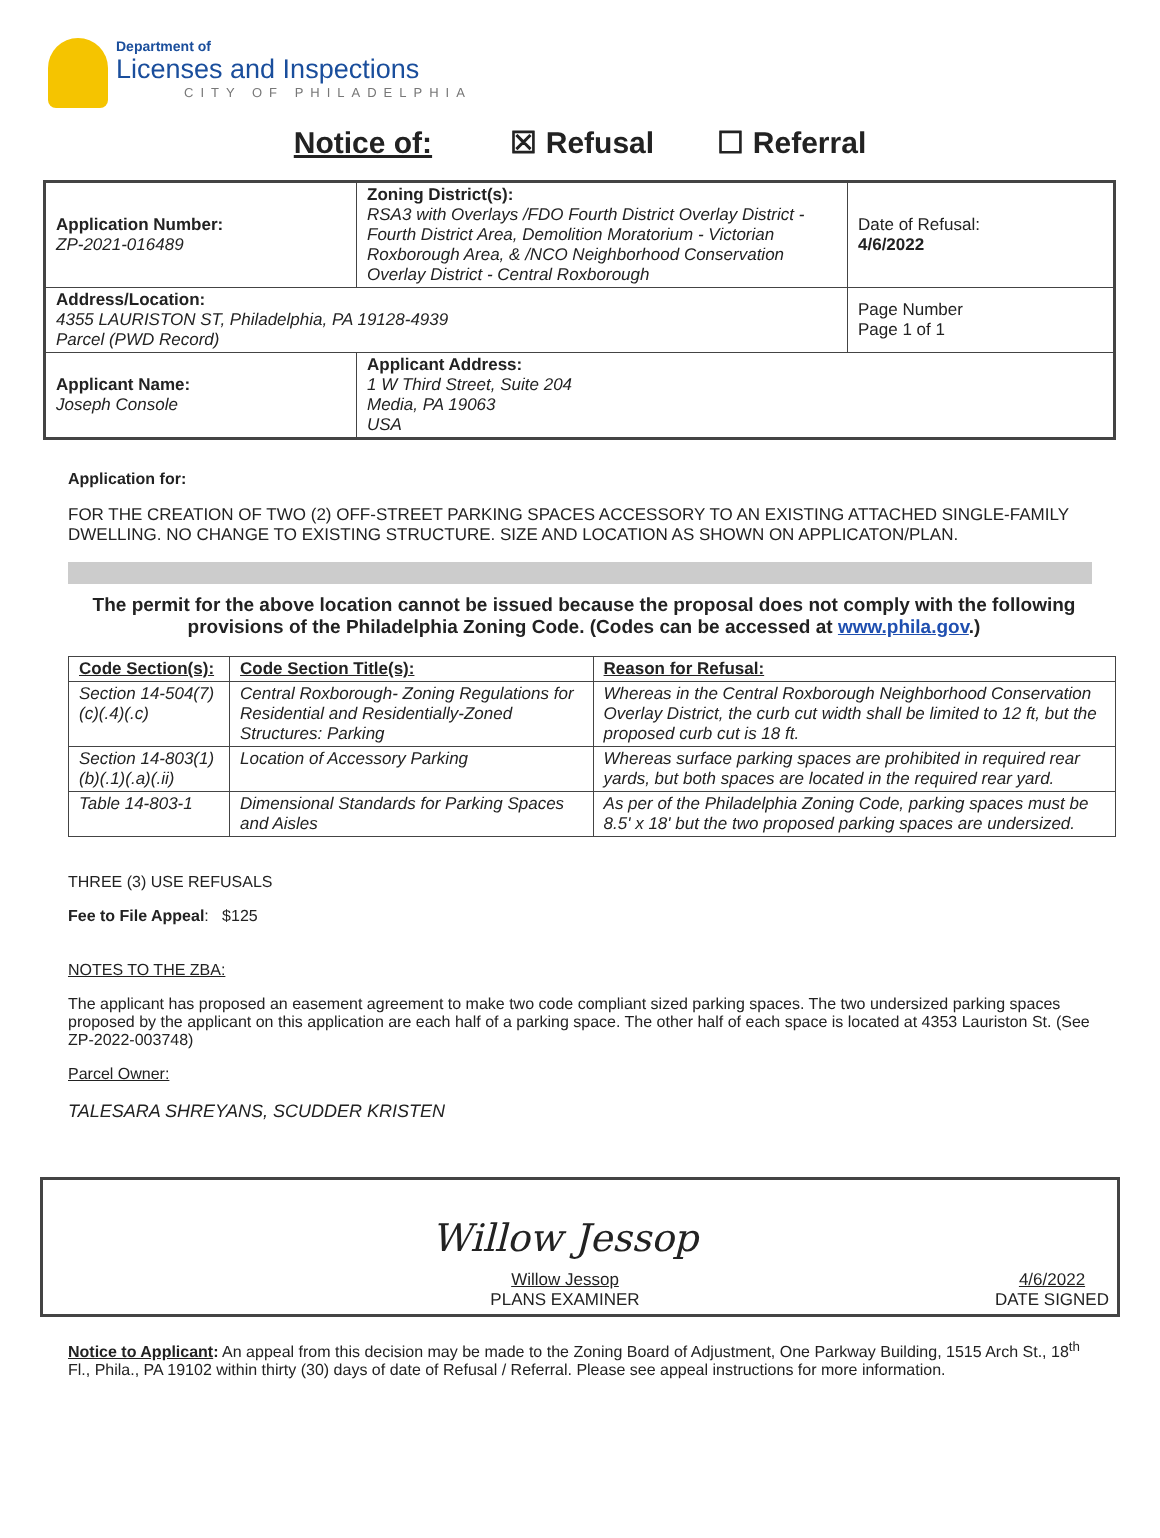Department of
Licenses and Inspections
CITY OF PHILADELPHIA
Notice of: ☒ Refusal ☐ Referral
| Application Number: ZP-2021-016489 | Zoning District(s): RSA3 with Overlays /FDO Fourth District Overlay District - Fourth District Area, Demolition Moratorium - Victorian Roxborough Area, & /NCO Neighborhood Conservation Overlay District - Central Roxborough | Date of Refusal: 4/6/2022 |
| Address/Location: 4355 LAURISTON ST, Philadelphia, PA 19128-4939 Parcel (PWD Record) | | Page Number Page 1 of 1 |
| Applicant Name: Joseph Console | Applicant Address: 1 W Third Street, Suite 204 Media, PA 19063 USA | |
Application for:
FOR THE CREATION OF TWO (2) OFF-STREET PARKING SPACES ACCESSORY TO AN EXISTING ATTACHED SINGLE-FAMILY DWELLING. NO CHANGE TO EXISTING STRUCTURE. SIZE AND LOCATION AS SHOWN ON APPLICATON/PLAN.
The permit for the above location cannot be issued because the proposal does not comply with the following provisions of the Philadelphia Zoning Code. (Codes can be accessed at www.phila.gov.)
| Code Section(s): | Code Section Title(s): | Reason for Refusal: |
| --- | --- | --- |
| Section 14-504(7)(c)(.4)(.c) | Central Roxborough- Zoning Regulations for Residential and Residentially-Zoned Structures: Parking | Whereas in the Central Roxborough Neighborhood Conservation Overlay District, the curb cut width shall be limited to 12 ft, but the proposed curb cut is 18 ft. |
| Section 14-803(1)(b)(.1)(.a)(.ii) | Location of Accessory Parking | Whereas surface parking spaces are prohibited in required rear yards, but both spaces are located in the required rear yard. |
| Table 14-803-1 | Dimensional Standards for Parking Spaces and Aisles | As per of the Philadelphia Zoning Code, parking spaces must be 8.5' x 18' but the two proposed parking spaces are undersized. |
THREE (3) USE REFUSALS
Fee to File Appeal: $125
NOTES TO THE ZBA:
The applicant has proposed an easement agreement to make two code compliant sized parking spaces. The two undersized parking spaces proposed by the applicant on this application are each half of a parking space. The other half of each space is located at 4353 Lauriston St. (See ZP-2022-003748)
Parcel Owner:
TALESARA SHREYANS, SCUDDER KRISTEN
Willow Jessop
Willow Jessop
PLANS EXAMINER
4/6/2022
DATE SIGNED
Notice to Applicant: An appeal from this decision may be made to the Zoning Board of Adjustment, One Parkway Building, 1515 Arch St., 18<sup>th</sup> Fl., Phila., PA 19102 within thirty (30) days of date of Refusal / Referral. Please see appeal instructions for more information.